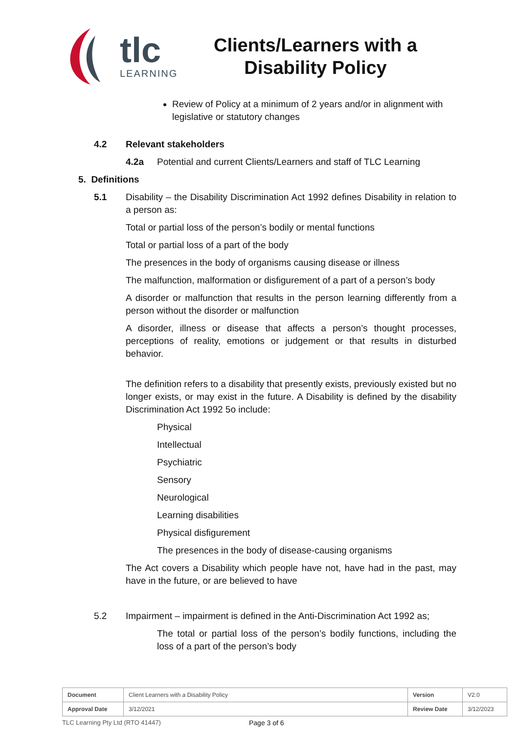tlc
LEARNING
Clients/Learners with a Disability Policy
Review of Policy at a minimum of 2 years and/or in alignment with legislative or statutory changes
4.2 Relevant stakeholders
4.2a Potential and current Clients/Learners and staff of TLC Learning
5. Definitions
5.1 Disability – the Disability Discrimination Act 1992 defines Disability in relation to a person as:
Total or partial loss of the person’s bodily or mental functions
Total or partial loss of a part of the body
The presences in the body of organisms causing disease or illness
The malfunction, malformation or disfigurement of a part of a person’s body
A disorder or malfunction that results in the person learning differently from a person without the disorder or malfunction
A disorder, illness or disease that affects a person’s thought processes, perceptions of reality, emotions or judgement or that results in disturbed behavior.
The definition refers to a disability that presently exists, previously existed but no longer exists, or may exist in the future. A Disability is defined by the disability Discrimination Act 1992 5o include:
Physical
Intellectual
Psychiatric
Sensory
Neurological
Learning disabilities
Physical disfigurement
The presences in the body of disease-causing organisms
The Act covers a Disability which people have not, have had in the past, may have in the future, or are believed to have
5.2 Impairment – impairment is defined in the Anti-Discrimination Act 1992 as;
The total or partial loss of the person’s bodily functions, including the loss of a part of the person’s body
| Document | Client Learners with a Disability Policy | Version | V2.0 |
| Approval Date | 3/12/2021 | Review Date | 3/12/2023 |
TLC Learning Pty Ltd (RTO 41447) Page 3 of 6